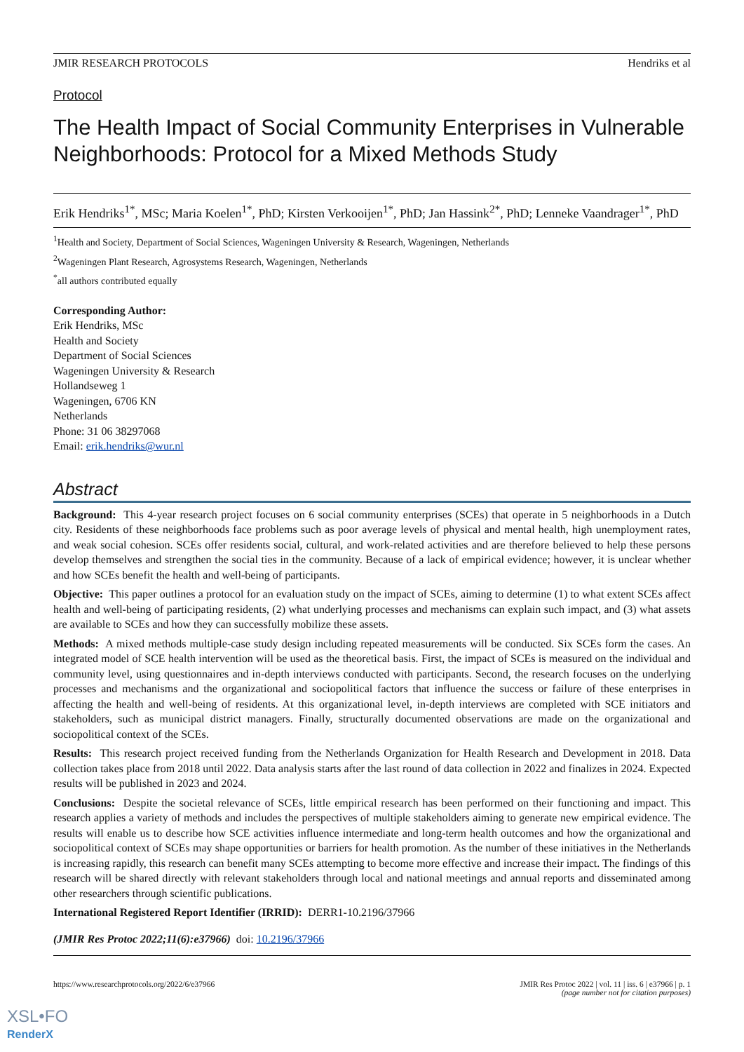JMIR RESEARCH PROTOCOLS Hendriks et al
Protocol
The Health Impact of Social Community Enterprises in Vulnerable Neighborhoods: Protocol for a Mixed Methods Study
Erik Hendriks<sup>1*</sup>, MSc; Maria Koelen<sup>1*</sup>, PhD; Kirsten Verkooijen<sup>1*</sup>, PhD; Jan Hassink<sup>2*</sup>, PhD; Lenneke Vaandrager<sup>1*</sup>, PhD
<sup>1</sup> Health and Society, Department of Social Sciences, Wageningen University & Research, Wageningen, Netherlands
<sup>2</sup> Wageningen Plant Research, Agrosystems Research, Wageningen, Netherlands
<sup>*</sup> all authors contributed equally
Corresponding Author:
Erik Hendriks, MSc
Health and Society
Department of Social Sciences
Wageningen University & Research
Hollandseweg 1
Wageningen, 6706 KN
Netherlands
Phone: 31 06 38297068
Email: erik.hendriks@wur.nl
Abstract
Background: This 4-year research project focuses on 6 social community enterprises (SCEs) that operate in 5 neighborhoods in a Dutch city. Residents of these neighborhoods face problems such as poor average levels of physical and mental health, high unemployment rates, and weak social cohesion. SCEs offer residents social, cultural, and work-related activities and are therefore believed to help these persons develop themselves and strengthen the social ties in the community. Because of a lack of empirical evidence; however, it is unclear whether and how SCEs benefit the health and well-being of participants.
Objective: This paper outlines a protocol for an evaluation study on the impact of SCEs, aiming to determine (1) to what extent SCEs affect health and well-being of participating residents, (2) what underlying processes and mechanisms can explain such impact, and (3) what assets are available to SCEs and how they can successfully mobilize these assets.
Methods: A mixed methods multiple-case study design including repeated measurements will be conducted. Six SCEs form the cases. An integrated model of SCE health intervention will be used as the theoretical basis. First, the impact of SCEs is measured on the individual and community level, using questionnaires and in-depth interviews conducted with participants. Second, the research focuses on the underlying processes and mechanisms and the organizational and sociopolitical factors that influence the success or failure of these enterprises in affecting the health and well-being of residents. At this organizational level, in-depth interviews are completed with SCE initiators and stakeholders, such as municipal district managers. Finally, structurally documented observations are made on the organizational and sociopolitical context of the SCEs.
Results: This research project received funding from the Netherlands Organization for Health Research and Development in 2018. Data collection takes place from 2018 until 2022. Data analysis starts after the last round of data collection in 2022 and finalizes in 2024. Expected results will be published in 2023 and 2024.
Conclusions: Despite the societal relevance of SCEs, little empirical research has been performed on their functioning and impact. This research applies a variety of methods and includes the perspectives of multiple stakeholders aiming to generate new empirical evidence. The results will enable us to describe how SCE activities influence intermediate and long-term health outcomes and how the organizational and sociopolitical context of SCEs may shape opportunities or barriers for health promotion. As the number of these initiatives in the Netherlands is increasing rapidly, this research can benefit many SCEs attempting to become more effective and increase their impact. The findings of this research will be shared directly with relevant stakeholders through local and national meetings and annual reports and disseminated among other researchers through scientific publications.
International Registered Report Identifier (IRRID): DERR1-10.2196/37966
(JMIR Res Protoc 2022;11(6):e37966) doi: 10.2196/37966
https://www.researchprotocols.org/2022/6/e37966 JMIR Res Protoc 2022 | vol. 11 | iss. 6 | e37966 | p. 1
(page number not for citation purposes)
XSL•FO
RenderX